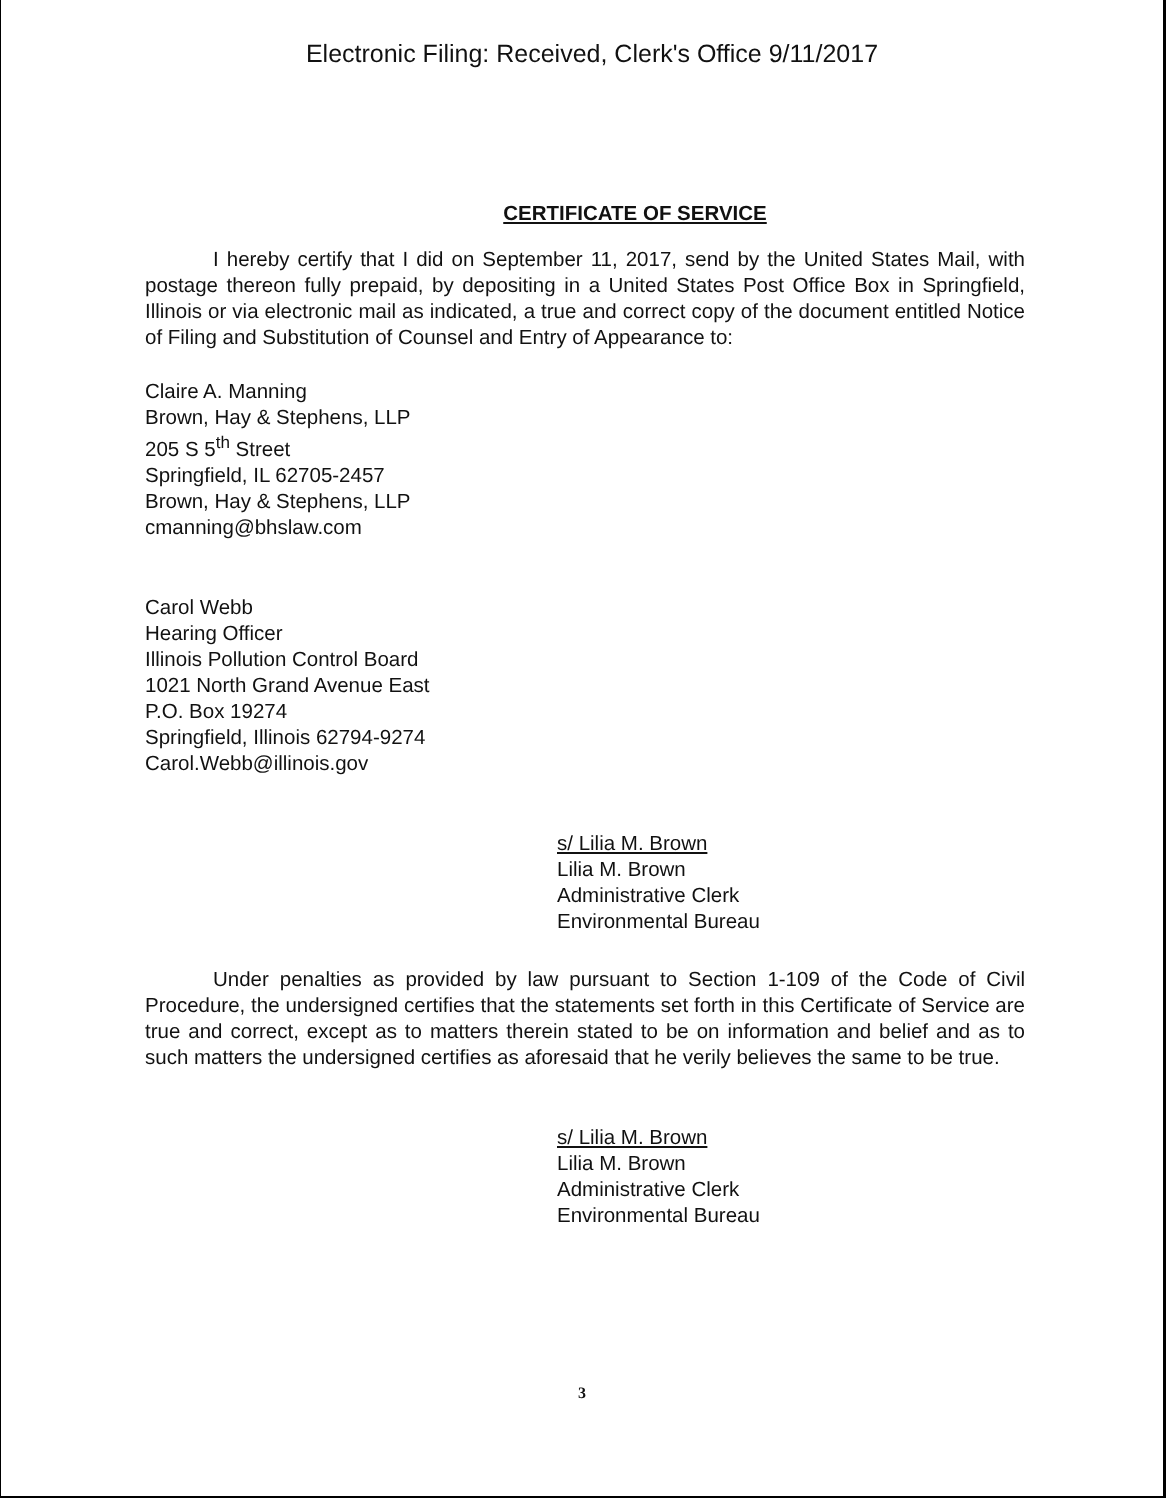Electronic Filing: Received, Clerk's Office 9/11/2017
CERTIFICATE OF SERVICE
I hereby certify that I did on September 11, 2017, send by the United States Mail, with postage thereon fully prepaid, by depositing in a United States Post Office Box in Springfield, Illinois or via electronic mail as indicated, a true and correct copy of the document entitled Notice of Filing and Substitution of Counsel and Entry of Appearance to:
Claire A. Manning
Brown, Hay & Stephens, LLP
205 S 5<sup>th</sup> Street
Springfield, IL 62705-2457
Brown, Hay & Stephens, LLP
cmanning@bhslaw.com
Carol Webb
Hearing Officer
Illinois Pollution Control Board
1021 North Grand Avenue East
P.O. Box 19274
Springfield, Illinois 62794-9274
Carol.Webb@illinois.gov
s/ Lilia M. Brown
Lilia M. Brown
Administrative Clerk
Environmental Bureau
Under penalties as provided by law pursuant to Section 1-109 of the Code of Civil Procedure, the undersigned certifies that the statements set forth in this Certificate of Service are true and correct, except as to matters therein stated to be on information and belief and as to such matters the undersigned certifies as aforesaid that he verily believes the same to be true.
s/ Lilia M. Brown
Lilia M. Brown
Administrative Clerk
Environmental Bureau
3